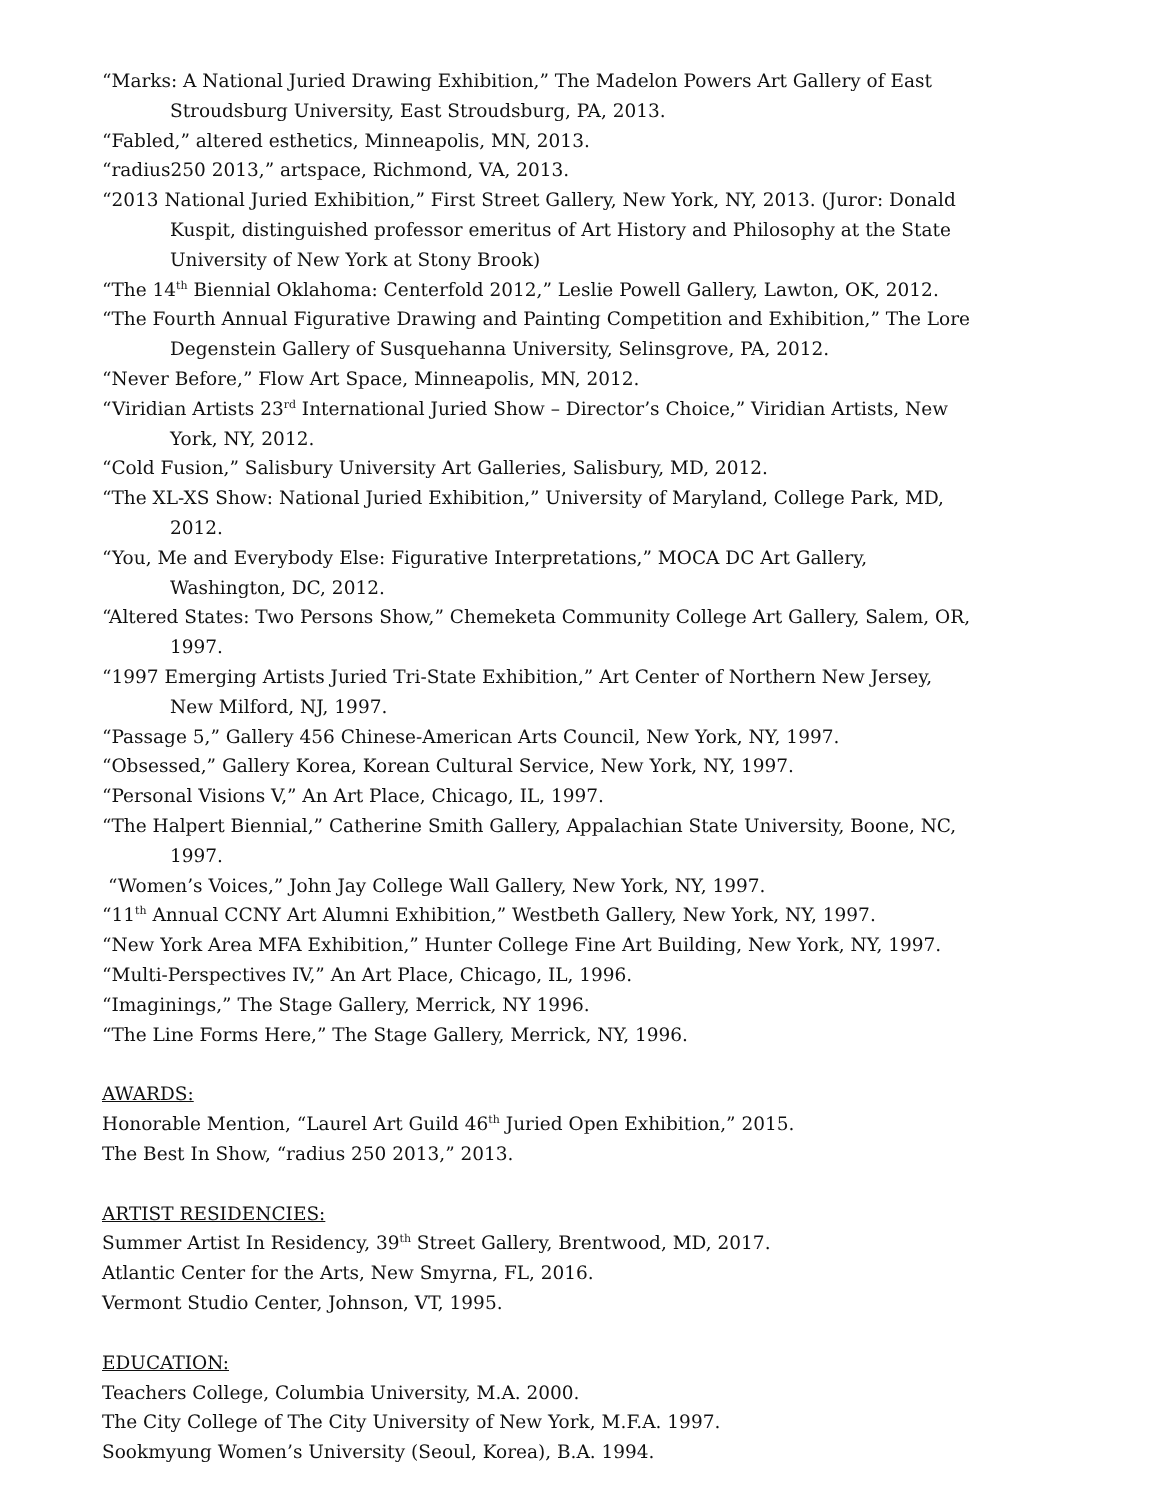“Marks: A National Juried Drawing Exhibition,” The Madelon Powers Art Gallery of East Stroudsburg University, East Stroudsburg, PA, 2013.
“Fabled,” altered esthetics, Minneapolis, MN, 2013.
“radius250 2013,” artspace, Richmond, VA, 2013.
“2013 National Juried Exhibition,” First Street Gallery, New York, NY, 2013. (Juror: Donald Kuspit, distinguished professor emeritus of Art History and Philosophy at the State University of New York at Stony Brook)
“The 14<sup>th</sup> Biennial Oklahoma: Centerfold 2012,” Leslie Powell Gallery, Lawton, OK, 2012.
“The Fourth Annual Figurative Drawing and Painting Competition and Exhibition,” The Lore Degenstein Gallery of Susquehanna University, Selinsgrove, PA, 2012.
“Never Before,” Flow Art Space, Minneapolis, MN, 2012.
“Viridian Artists 23<sup>rd</sup> International Juried Show – Director’s Choice,” Viridian Artists, New York, NY, 2012.
“Cold Fusion,” Salisbury University Art Galleries, Salisbury, MD, 2012.
“The XL-XS Show: National Juried Exhibition,” University of Maryland, College Park, MD, 2012.
“You, Me and Everybody Else: Figurative Interpretations,” MOCA DC Art Gallery, Washington, DC, 2012.
“Altered States: Two Persons Show,” Chemeketa Community College Art Gallery, Salem, OR, 1997.
“1997 Emerging Artists Juried Tri-State Exhibition,” Art Center of Northern New Jersey, New Milford, NJ, 1997.
“Passage 5,” Gallery 456 Chinese-American Arts Council, New York, NY, 1997.
“Obsessed,” Gallery Korea, Korean Cultural Service, New York, NY, 1997.
“Personal Visions V,” An Art Place, Chicago, IL, 1997.
“The Halpert Biennial,” Catherine Smith Gallery, Appalachian State University, Boone, NC, 1997.
“Women’s Voices,” John Jay College Wall Gallery, New York, NY, 1997.
“11<sup>th</sup> Annual CCNY Art Alumni Exhibition,” Westbeth Gallery, New York, NY, 1997.
“New York Area MFA Exhibition,” Hunter College Fine Art Building, New York, NY, 1997.
“Multi-Perspectives IV,” An Art Place, Chicago, IL, 1996.
“Imaginings,” The Stage Gallery, Merrick, NY 1996.
“The Line Forms Here,” The Stage Gallery, Merrick, NY, 1996.
AWARDS:
Honorable Mention, “Laurel Art Guild 46<sup>th</sup> Juried Open Exhibition,” 2015.
The Best In Show, “radius 250 2013,” 2013.
ARTIST RESIDENCIES:
Summer Artist In Residency, 39<sup>th</sup> Street Gallery, Brentwood, MD, 2017.
Atlantic Center for the Arts, New Smyrna, FL, 2016.
Vermont Studio Center, Johnson, VT, 1995.
EDUCATION:
Teachers College, Columbia University, M.A. 2000.
The City College of The City University of New York, M.F.A. 1997.
Sookmyung Women’s University (Seoul, Korea), B.A. 1994.